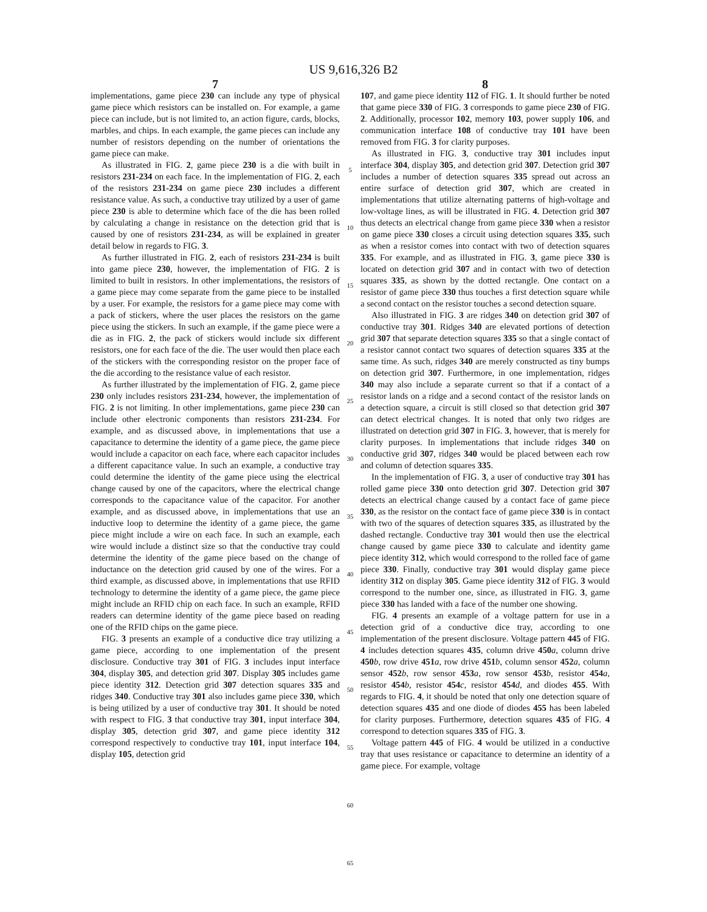US 9,616,326 B2
7
implementations, game piece 230 can include any type of physical game piece which resistors can be installed on. For example, a game piece can include, but is not limited to, an action figure, cards, blocks, marbles, and chips. In each example, the game pieces can include any number of resistors depending on the number of orientations the game piece can make.
As illustrated in FIG. 2, game piece 230 is a die with built in resistors 231-234 on each face. In the implementation of FIG. 2, each of the resistors 231-234 on game piece 230 includes a different resistance value. As such, a conductive tray utilized by a user of game piece 230 is able to determine which face of the die has been rolled by calculating a change in resistance on the detection grid that is caused by one of resistors 231-234, as will be explained in greater detail below in regards to FIG. 3.
As further illustrated in FIG. 2, each of resistors 231-234 is built into game piece 230, however, the implementation of FIG. 2 is limited to built in resistors. In other implementations, the resistors of a game piece may come separate from the game piece to be installed by a user. For example, the resistors for a game piece may come with a pack of stickers, where the user places the resistors on the game piece using the stickers. In such an example, if the game piece were a die as in FIG. 2, the pack of stickers would include six different resistors, one for each face of the die. The user would then place each of the stickers with the corresponding resistor on the proper face of the die according to the resistance value of each resistor.
As further illustrated by the implementation of FIG. 2, game piece 230 only includes resistors 231-234, however, the implementation of FIG. 2 is not limiting. In other implementations, game piece 230 can include other electronic components than resistors 231-234. For example, and as discussed above, in implementations that use a capacitance to determine the identity of a game piece, the game piece would include a capacitor on each face, where each capacitor includes a different capacitance value. In such an example, a conductive tray could determine the identity of the game piece using the electrical change caused by one of the capacitors, where the electrical change corresponds to the capacitance value of the capacitor. For another example, and as discussed above, in implementations that use an inductive loop to determine the identity of a game piece, the game piece might include a wire on each face. In such an example, each wire would include a distinct size so that the conductive tray could determine the identity of the game piece based on the change of inductance on the detection grid caused by one of the wires. For a third example, as discussed above, in implementations that use RFID technology to determine the identity of a game piece, the game piece might include an RFID chip on each face. In such an example, RFID readers can determine identity of the game piece based on reading one of the RFID chips on the game piece.
FIG. 3 presents an example of a conductive dice tray utilizing a game piece, according to one implementation of the present disclosure. Conductive tray 301 of FIG. 3 includes input interface 304, display 305, and detection grid 307. Display 305 includes game piece identity 312. Detection grid 307 detection squares 335 and ridges 340. Conductive tray 301 also includes game piece 330, which is being utilized by a user of conductive tray 301. It should be noted with respect to FIG. 3 that conductive tray 301, input interface 304, display 305, detection grid 307, and game piece identity 312 correspond respectively to conductive tray 101, input interface 104, display 105, detection grid
5
10
15
20
25
30
35
40
45
50
55
60
65
8
107, and game piece identity 112 of FIG. 1. It should further be noted that game piece 330 of FIG. 3 corresponds to game piece 230 of FIG. 2. Additionally, processor 102, memory 103, power supply 106, and communication interface 108 of conductive tray 101 have been removed from FIG. 3 for clarity purposes.
As illustrated in FIG. 3, conductive tray 301 includes input interface 304, display 305, and detection grid 307. Detection grid 307 includes a number of detection squares 335 spread out across an entire surface of detection grid 307, which are created in implementations that utilize alternating patterns of high-voltage and low-voltage lines, as will be illustrated in FIG. 4. Detection grid 307 thus detects an electrical change from game piece 330 when a resistor on game piece 330 closes a circuit using detection squares 335, such as when a resistor comes into contact with two of detection squares 335. For example, and as illustrated in FIG. 3, game piece 330 is located on detection grid 307 and in contact with two of detection squares 335, as shown by the dotted rectangle. One contact on a resistor of game piece 330 thus touches a first detection square while a second contact on the resistor touches a second detection square.
Also illustrated in FIG. 3 are ridges 340 on detection grid 307 of conductive tray 301. Ridges 340 are elevated portions of detection grid 307 that separate detection squares 335 so that a single contact of a resistor cannot contact two squares of detection squares 335 at the same time. As such, ridges 340 are merely constructed as tiny bumps on detection grid 307. Furthermore, in one implementation, ridges 340 may also include a separate current so that if a contact of a resistor lands on a ridge and a second contact of the resistor lands on a detection square, a circuit is still closed so that detection grid 307 can detect electrical changes. It is noted that only two ridges are illustrated on detection grid 307 in FIG. 3, however, that is merely for clarity purposes. In implementations that include ridges 340 on conductive grid 307, ridges 340 would be placed between each row and column of detection squares 335.
In the implementation of FIG. 3, a user of conductive tray 301 has rolled game piece 330 onto detection grid 307. Detection grid 307 detects an electrical change caused by a contact face of game piece 330, as the resistor on the contact face of game piece 330 is in contact with two of the squares of detection squares 335, as illustrated by the dashed rectangle. Conductive tray 301 would then use the electrical change caused by game piece 330 to calculate and identity game piece identity 312, which would correspond to the rolled face of game piece 330. Finally, conductive tray 301 would display game piece identity 312 on display 305. Game piece identity 312 of FIG. 3 would correspond to the number one, since, as illustrated in FIG. 3, game piece 330 has landed with a face of the number one showing.
FIG. 4 presents an example of a voltage pattern for use in a detection grid of a conductive dice tray, according to one implementation of the present disclosure. Voltage pattern 445 of FIG. 4 includes detection squares 435, column drive 450 a, column drive 450 b, row drive 451 a, row drive 451 b, column sensor 452 a, column sensor 452 b, row sensor 453 a, row sensor 453 b, resistor 454 a, resistor 454 b, resistor 454 c, resistor 454 d, and diodes 455. With regards to FIG. 4, it should be noted that only one detection square of detection squares 435 and one diode of diodes 455 has been labeled for clarity purposes. Furthermore, detection squares 435 of FIG. 4 correspond to detection squares 335 of FIG. 3.
Voltage pattern 445 of FIG. 4 would be utilized in a conductive tray that uses resistance or capacitance to determine an identity of a game piece. For example, voltage